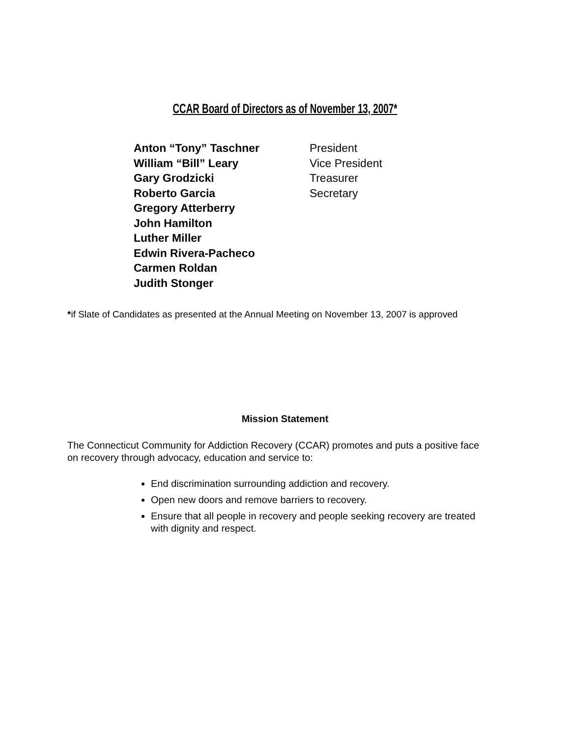CCAR Board of Directors as of November 13, 2007*
| Anton “Tony” Taschner | President |
| William “Bill” Leary | Vice President |
| Gary Grodzicki | Treasurer |
| Roberto Garcia | Secretary |
| Gregory Atterberry | |
| John Hamilton | |
| Luther Miller | |
| Edwin Rivera-Pacheco | |
| Carmen Roldan | |
| Judith Stonger | |
*if Slate of Candidates as presented at the Annual Meeting on November 13, 2007 is approved
Mission Statement
The Connecticut Community for Addiction Recovery (CCAR) promotes and puts a positive face on recovery through advocacy, education and service to:
End discrimination surrounding addiction and recovery.
Open new doors and remove barriers to recovery.
Ensure that all people in recovery and people seeking recovery are treated with dignity and respect.